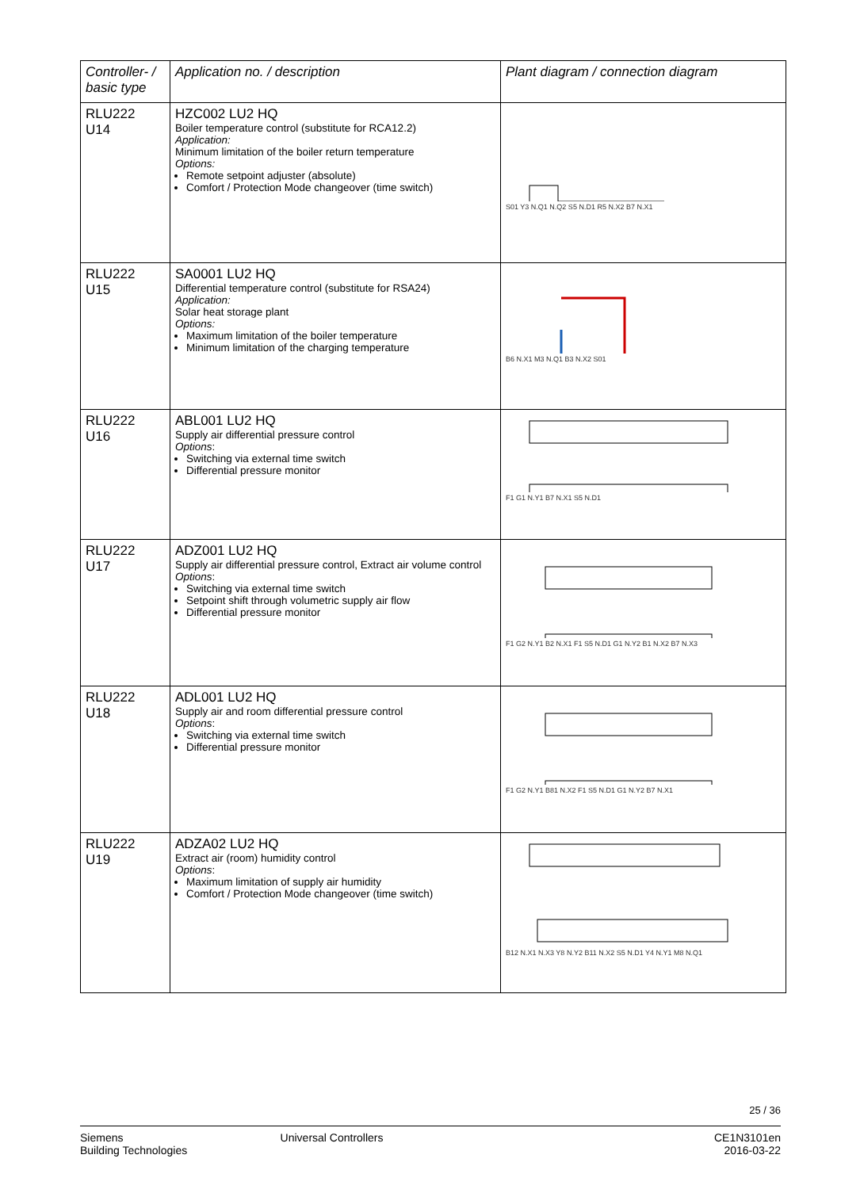| Controller- / basic type | Application no. / description | Plant diagram / connection diagram |
| --- | --- | --- |
| RLU222 U14 | HZC002 LU2 HQ Boiler temperature control (substitute for RCA12.2) Application: Minimum limitation of the boiler return temperature Options: Remote setpoint adjuster (absolute) Comfort / Protection Mode changeover (time switch) | S01 Y3 N.Q1 N.Q2 S5 N.D1 R5 N.X2 B7 N.X1 |
| RLU222 U15 | SA0001 LU2 HQ Differential temperature control (substitute for RSA24) Application: Solar heat storage plant Options: Maximum limitation of the boiler temperature Minimum limitation of the charging temperature | B6 N.X1 M3 N.Q1 B3 N.X2 S01 |
| RLU222 U16 | ABL001 LU2 HQ Supply air differential pressure control Options : Switching via external time switch Differential pressure monitor | F1 G1 N.Y1 B7 N.X1 S5 N.D1 |
| RLU222 U17 | ADZ001 LU2 HQ Supply air differential pressure control, Extract air volume control Options : Switching via external time switch Setpoint shift through volumetric supply air flow Differential pressure monitor | F1 G2 N.Y1 B2 N.X1 F1 S5 N.D1 G1 N.Y2 B1 N.X2 B7 N.X3 |
| RLU222 U18 | ADL001 LU2 HQ Supply air and room differential pressure control Options : Switching via external time switch Differential pressure monitor | F1 G2 N.Y1 B81 N.X2 F1 S5 N.D1 G1 N.Y2 B7 N.X1 |
| RLU222 U19 | ADZA02 LU2 HQ Extract air (room) humidity control Options : Maximum limitation of supply air humidity Comfort / Protection Mode changeover (time switch) | B12 N.X1 N.X3 Y8 N.Y2 B11 N.X2 S5 N.D1 Y4 N.Y1 M8 N.Q1 |
25 / 36
Siemens
Building Technologies
Universal Controllers CE1N3101en
2016-03-22